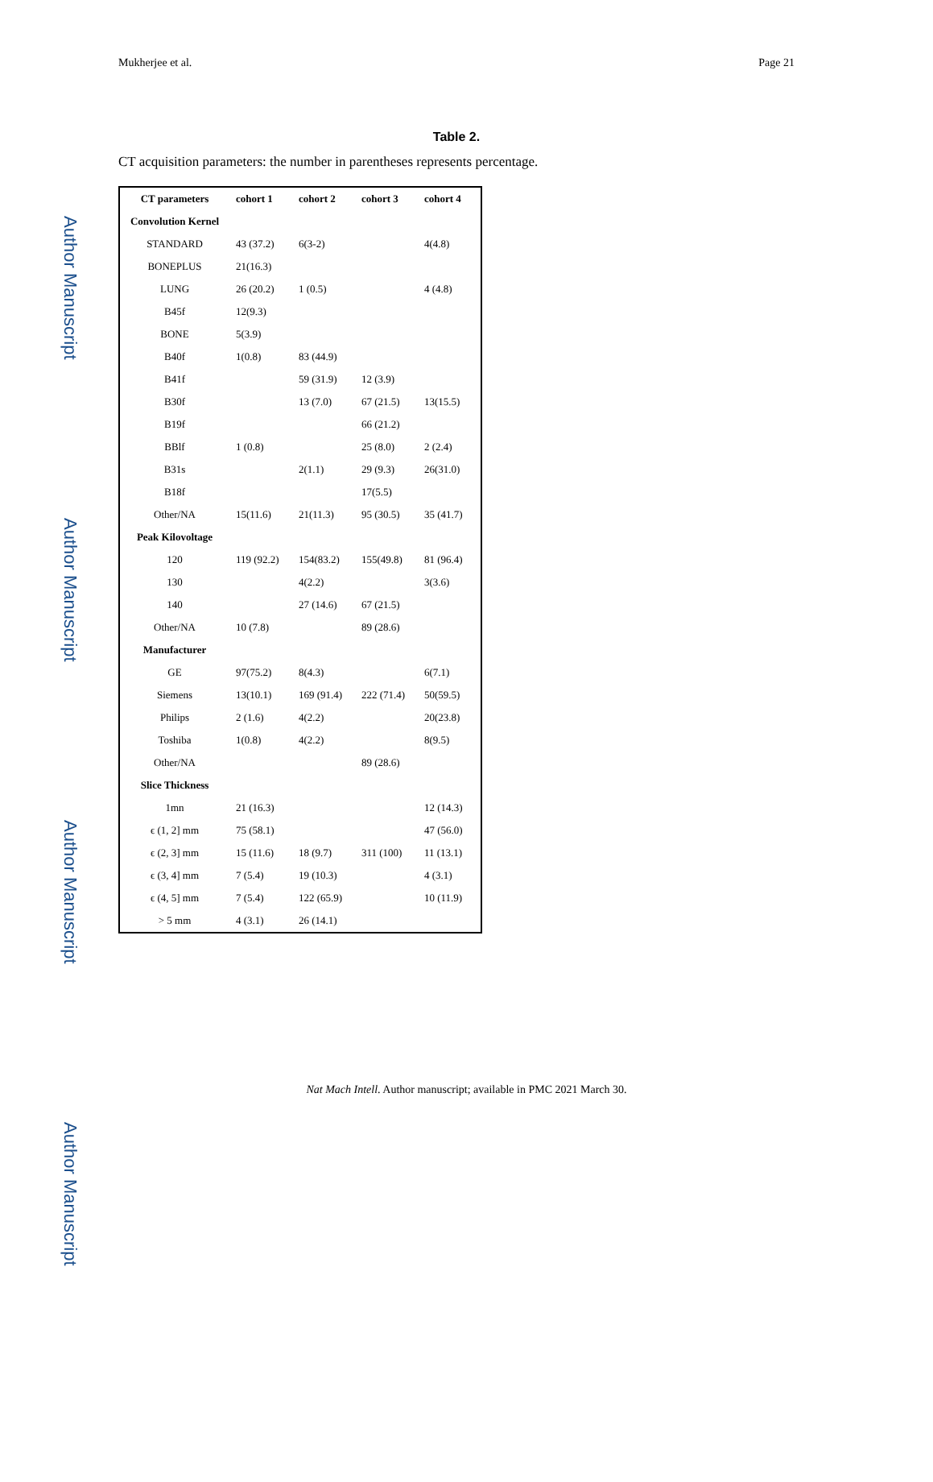Author Manuscript
Author Manuscript
Author Manuscript
Author Manuscript
Mukherjee et al. Page 21
Table 2.
CT acquisition parameters: the number in parentheses represents percentage.
| CT parameters | cohort 1 | cohort 2 | cohort 3 | cohort 4 |
| --- | --- | --- | --- | --- |
| Convolution Kernel | | | | |
| STANDARD | 43 (37.2) | 6(3-2) | | 4(4.8) |
| BONEPLUS | 21(16.3) | | | |
| LUNG | 26 (20.2) | 1 (0.5) | | 4 (4.8) |
| B45f | 12(9.3) | | | |
| BONE | 5(3.9) | | | |
| B40f | 1(0.8) | 83 (44.9) | | |
| B41f | | 59 (31.9) | 12 (3.9) | |
| B30f | | 13 (7.0) | 67 (21.5) | 13(15.5) |
| B19f | | | 66 (21.2) | |
| BBlf | 1 (0.8) | | 25 (8.0) | 2 (2.4) |
| B31s | | 2(1.1) | 29 (9.3) | 26(31.0) |
| B18f | | | 17(5.5) | |
| Other/NA | 15(11.6) | 21(11.3) | 95 (30.5) | 35 (41.7) |
| Peak Kilovoltage | | | | |
| 120 | 119 (92.2) | 154(83.2) | 155(49.8) | 81 (96.4) |
| 130 | | 4(2.2) | | 3(3.6) |
| 140 | | 27 (14.6) | 67 (21.5) | |
| Other/NA | 10 (7.8) | | 89 (28.6) | |
| Manufacturer | | | | |
| GE | 97(75.2) | 8(4.3) | | 6(7.1) |
| Siemens | 13(10.1) | 169 (91.4) | 222 (71.4) | 50(59.5) |
| Philips | 2 (1.6) | 4(2.2) | | 20(23.8) |
| Toshiba | 1(0.8) | 4(2.2) | | 8(9.5) |
| Other/NA | | | 89 (28.6) | |
| Slice Thickness | | | | |
| 1mn | 21 (16.3) | | | 12 (14.3) |
| ϵ (1, 2] mm | 75 (58.1) | | | 47 (56.0) |
| ϵ (2, 3] mm | 15 (11.6) | 18 (9.7) | 311 (100) | 11 (13.1) |
| ϵ (3, 4] mm | 7 (5.4) | 19 (10.3) | | 4 (3.1) |
| ϵ (4, 5] mm | 7 (5.4) | 122 (65.9) | | 10 (11.9) |
| > 5 mm | 4 (3.1) | 26 (14.1) | | |
Nat Mach Intell. Author manuscript; available in PMC 2021 March 30.